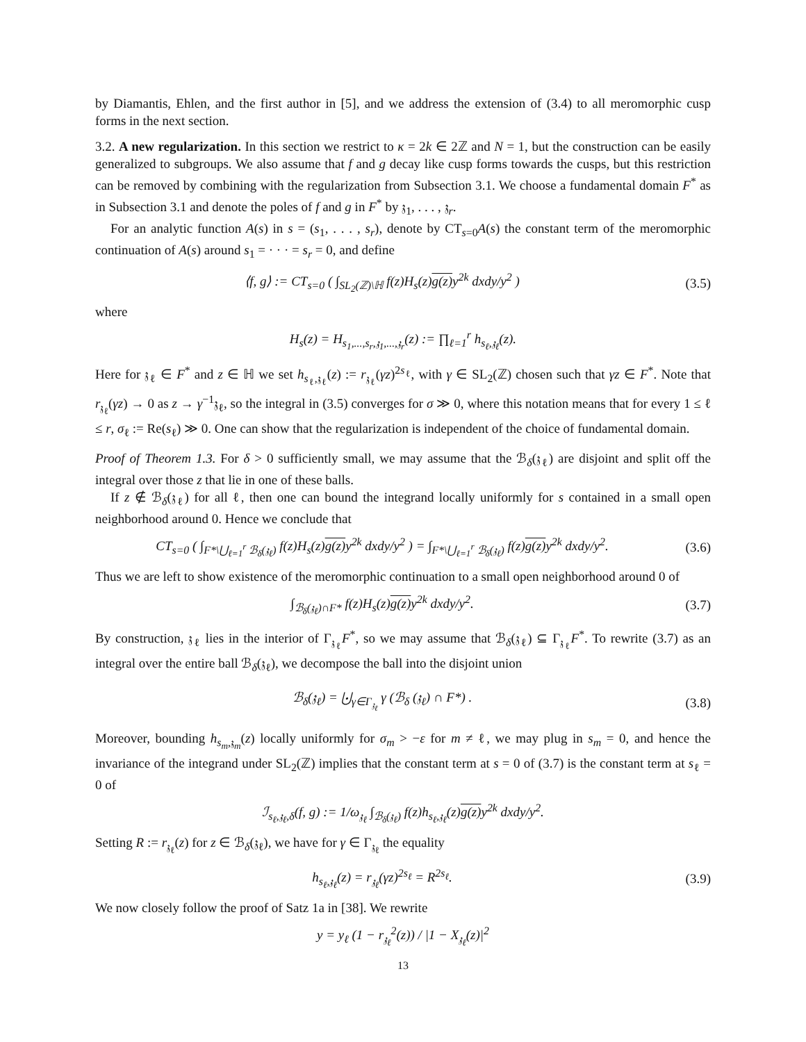by Diamantis, Ehlen, and the first author in [5], and we address the extension of (3.4) to all meromorphic cusp forms in the next section.
3.2. A new regularization. In this section we restrict to κ = 2k ∈ 2ℤ and N = 1, but the construction can be easily generalized to subgroups. We also assume that f and g decay like cusp forms towards the cusps, but this restriction can be removed by combining with the regularization from Subsection 3.1. We choose a fundamental domain F<sup>*</sup> as in Subsection 3.1 and denote the poles of f and g in F<sup>*</sup> by 𝔷<sub>1</sub>, . . . , 𝔷<sub>r</sub>.
For an analytic function A(s) in s = (s<sub>1</sub>, . . . , s<sub>r</sub>), denote by CT<sub>s=0</sub>A(s) the constant term of the meromorphic continuation of A(s) around s<sub>1</sub> = · · · = s<sub>r</sub> = 0, and define
⟨f, g⟩ := CT<sub>s=0</sub> ( ∫<sub>SL<sub>2</sub>(ℤ)\ℍ</sub> f(z)H<sub>s</sub>(z)g(z) y<sup>2k</sup> dxdy/y<sup>2</sup> )
(3.5)
where
H<sub>s</sub>(z) = H<sub>s<sub>1</sub>,...,s<sub>r</sub>,𝔷<sub>1</sub>,...,𝔷<sub>r</sub></sub>(z) := ∏<sub>ℓ=1</sub><sup>r</sup> h<sub>s<sub>ℓ</sub>,𝔷<sub>ℓ</sub></sub>(z).
Here for 𝔷<sub>ℓ</sub> ∈ F<sup>*</sup> and z ∈ ℍ we set h<sub>s<sub>ℓ</sub>,𝔷<sub>ℓ</sub></sub>(z) := r<sub>𝔷<sub>ℓ</sub></sub>(γz)<sup>2s<sub>ℓ</sub></sup>, with γ ∈ SL<sub>2</sub>(ℤ) chosen such that γz ∈ F<sup>*</sup>. Note that r<sub>𝔷<sub>ℓ</sub></sub>(γz) → 0 as z → γ<sup>−1</sup>𝔷<sub>ℓ</sub>, so the integral in (3.5) converges for σ ≫ 0, where this notation means that for every 1 ≤ ℓ ≤ r, σ<sub>ℓ</sub> := Re(s<sub>ℓ</sub>) ≫ 0. One can show that the regularization is independent of the choice of fundamental domain.
Proof of Theorem 1.3. For δ > 0 sufficiently small, we may assume that the ℬ<sub>δ</sub>(𝔷<sub>ℓ</sub>) are disjoint and split off the integral over those z that lie in one of these balls.
If z ∉ ℬ<sub>δ</sub>(𝔷<sub>ℓ</sub>) for all ℓ, then one can bound the integrand locally uniformly for s contained in a small open neighborhood around 0. Hence we conclude that
CT<sub>s=0</sub> ( ∫<sub>F*\⋃<sub>ℓ=1</sub><sup>r</sup> ℬ<sub>δ</sub>(𝔷<sub>ℓ</sub>)</sub> f(z)H<sub>s</sub>(z)g(z) y<sup>2k</sup> dxdy/y<sup>2</sup> ) = ∫<sub>F*\⋃<sub>ℓ=1</sub><sup>r</sup> ℬ<sub>δ</sub>(𝔷<sub>ℓ</sub>)</sub> f(z)g(z) y<sup>2k</sup> dxdy/y<sup>2</sup>.
(3.6)
Thus we are left to show existence of the meromorphic continuation to a small open neighborhood around 0 of
∫<sub>ℬ<sub>δ</sub>(𝔷<sub>ℓ</sub>)∩F*</sub> f(z)H<sub>s</sub>(z)g(z) y<sup>2k</sup> dxdy/y<sup>2</sup>.
(3.7)
By construction, 𝔷<sub>ℓ</sub> lies in the interior of Γ<sub>𝔷<sub>ℓ</sub></sub>F<sup>*</sup>, so we may assume that ℬ<sub>δ</sub>(𝔷<sub>ℓ</sub>) ⊆ Γ<sub>𝔷<sub>ℓ</sub></sub>F<sup>*</sup>. To rewrite (3.7) as an integral over the entire ball ℬ<sub>δ</sub>(𝔷<sub>ℓ</sub>), we decompose the ball into the disjoint union
ℬ<sub>δ</sub>(𝔷<sub>ℓ</sub>) = ⨃<sub>γ∈Γ<sub>𝔷<sub>ℓ</sub></sub></sub> γ (ℬ<sub>δ</sub> (𝔷<sub>ℓ</sub>) ∩ F*) .
(3.8)
Moreover, bounding h<sub>s<sub>m</sub>,𝔷<sub>m</sub></sub>(z) locally uniformly for σ<sub>m</sub> > −ε for m ≠ ℓ, we may plug in s<sub>m</sub> = 0, and hence the invariance of the integrand under SL<sub>2</sub>(ℤ) implies that the constant term at s = 0 of (3.7) is the constant term at s<sub>ℓ</sub> = 0 of
ℐ<sub>s<sub>ℓ</sub>,𝔷<sub>ℓ</sub>,δ</sub>(f, g) := 1/ω<sub>𝔷<sub>ℓ</sub></sub> ∫<sub>ℬ<sub>δ</sub>(𝔷<sub>ℓ</sub>)</sub> f(z)h<sub>s<sub>ℓ</sub>,𝔷<sub>ℓ</sub></sub>(z)g(z) y<sup>2k</sup> dxdy/y<sup>2</sup>.
Setting R := r<sub>𝔷<sub>ℓ</sub></sub>(z) for z ∈ ℬ<sub>δ</sub>(𝔷<sub>ℓ</sub>), we have for γ ∈ Γ<sub>𝔷<sub>ℓ</sub></sub> the equality
h<sub>s<sub>ℓ</sub>,𝔷<sub>ℓ</sub></sub>(z) = r<sub>𝔷<sub>ℓ</sub></sub>(γz)<sup>2s<sub>ℓ</sub></sup> = R<sup>2s<sub>ℓ</sub></sup>. (3.9)
We now closely follow the proof of Satz 1a in [38]. We rewrite
y = y<sub>ℓ</sub> (1 − r<sub>𝔷<sub>ℓ</sub></sub><sup>2</sup>(z)) / |1 − X<sub>𝔷<sub>ℓ</sub></sub>(z)|<sup>2</sup>
13